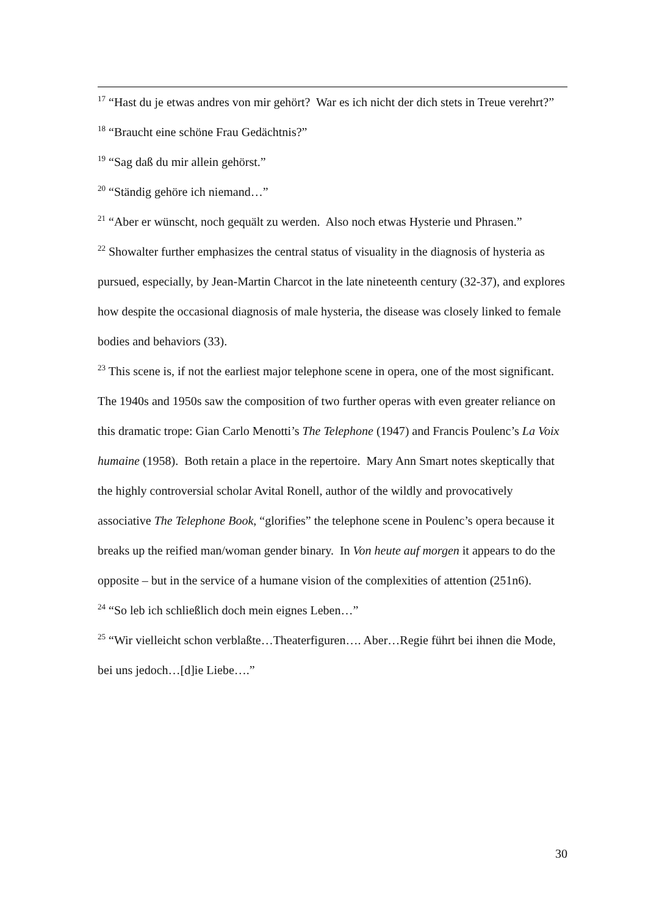<sup>17</sup> “Hast du je etwas andres von mir gehört? War es ich nicht der dich stets in Treue verehrt?”
<sup>18</sup> “Braucht eine schöne Frau Gedächtnis?”
<sup>19</sup> “Sag daß du mir allein gehörst.”
<sup>20</sup> “Ständig gehöre ich niemand…”
<sup>21</sup> “Aber er wünscht, noch gequält zu werden. Also noch etwas Hysterie und Phrasen.”
<sup>22</sup> Showalter further emphasizes the central status of visuality in the diagnosis of hysteria as pursued, especially, by Jean-Martin Charcot in the late nineteenth century (32-37), and explores how despite the occasional diagnosis of male hysteria, the disease was closely linked to female bodies and behaviors (33).
<sup>23</sup> This scene is, if not the earliest major telephone scene in opera, one of the most significant. The 1940s and 1950s saw the composition of two further operas with even greater reliance on this dramatic trope: Gian Carlo Menotti’s The Telephone (1947) and Francis Poulenc’s La Voix humaine (1958). Both retain a place in the repertoire. Mary Ann Smart notes skeptically that the highly controversial scholar Avital Ronell, author of the wildly and provocatively associative The Telephone Book, “glorifies” the telephone scene in Poulenc’s opera because it breaks up the reified man/woman gender binary. In Von heute auf morgen it appears to do the opposite – but in the service of a humane vision of the complexities of attention (251n6).
<sup>24</sup> “So leb ich schließlich doch mein eignes Leben…”
<sup>25</sup> “Wir vielleicht schon verblaßte…Theaterfiguren…. Aber…Regie führt bei ihnen die Mode, bei uns jedoch…[d]ie Liebe….”
30